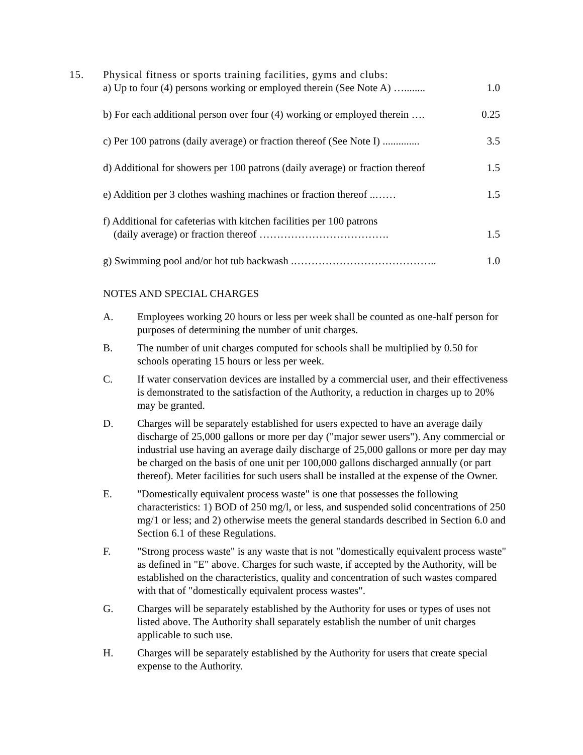15. Physical fitness or sports training facilities, gyms and clubs:
| a) Up to four (4) persons working or employed therein (See Note A) …........ | 1.0 |
| b) For each additional person over four (4) working or employed therein …. | 0.25 |
| c) Per 100 patrons (daily average) or fraction thereof (See Note I) .............. | 3.5 |
| d) Additional for showers per 100 patrons (daily average) or fraction thereof | 1.5 |
| e) Addition per 3 clothes washing machines or fraction thereof ..…… | 1.5 |
| f) Additional for cafeterias with kitchen facilities per 100 patrons (daily average) or fraction thereof ………………………………. | 1.5 |
| g) Swimming pool and/or hot tub backwash .………………………………….. | 1.0 |
NOTES AND SPECIAL CHARGES
A. Employees working 20 hours or less per week shall be counted as one-half person for purposes of determining the number of unit charges.
B. The number of unit charges computed for schools shall be multiplied by 0.50 for schools operating 15 hours or less per week.
C. If water conservation devices are installed by a commercial user, and their effectiveness is demonstrated to the satisfaction of the Authority, a reduction in charges up to 20% may be granted.
D. Charges will be separately established for users expected to have an average daily discharge of 25,000 gallons or more per day ("major sewer users"). Any commercial or industrial use having an average daily discharge of 25,000 gallons or more per day may be charged on the basis of one unit per 100,000 gallons discharged annually (or part thereof). Meter facilities for such users shall be installed at the expense of the Owner.
E. "Domestically equivalent process waste" is one that possesses the following characteristics: 1) BOD of 250 mg/l, or less, and suspended solid concentrations of 250 mg/1 or less; and 2) otherwise meets the general standards described in Section 6.0 and Section 6.1 of these Regulations.
F. "Strong process waste" is any waste that is not "domestically equivalent process waste" as defined in "E" above. Charges for such waste, if accepted by the Authority, will be established on the characteristics, quality and concentration of such wastes compared with that of "domestically equivalent process wastes".
G. Charges will be separately established by the Authority for uses or types of uses not listed above. The Authority shall separately establish the number of unit charges applicable to such use.
H. Charges will be separately established by the Authority for users that create special expense to the Authority.